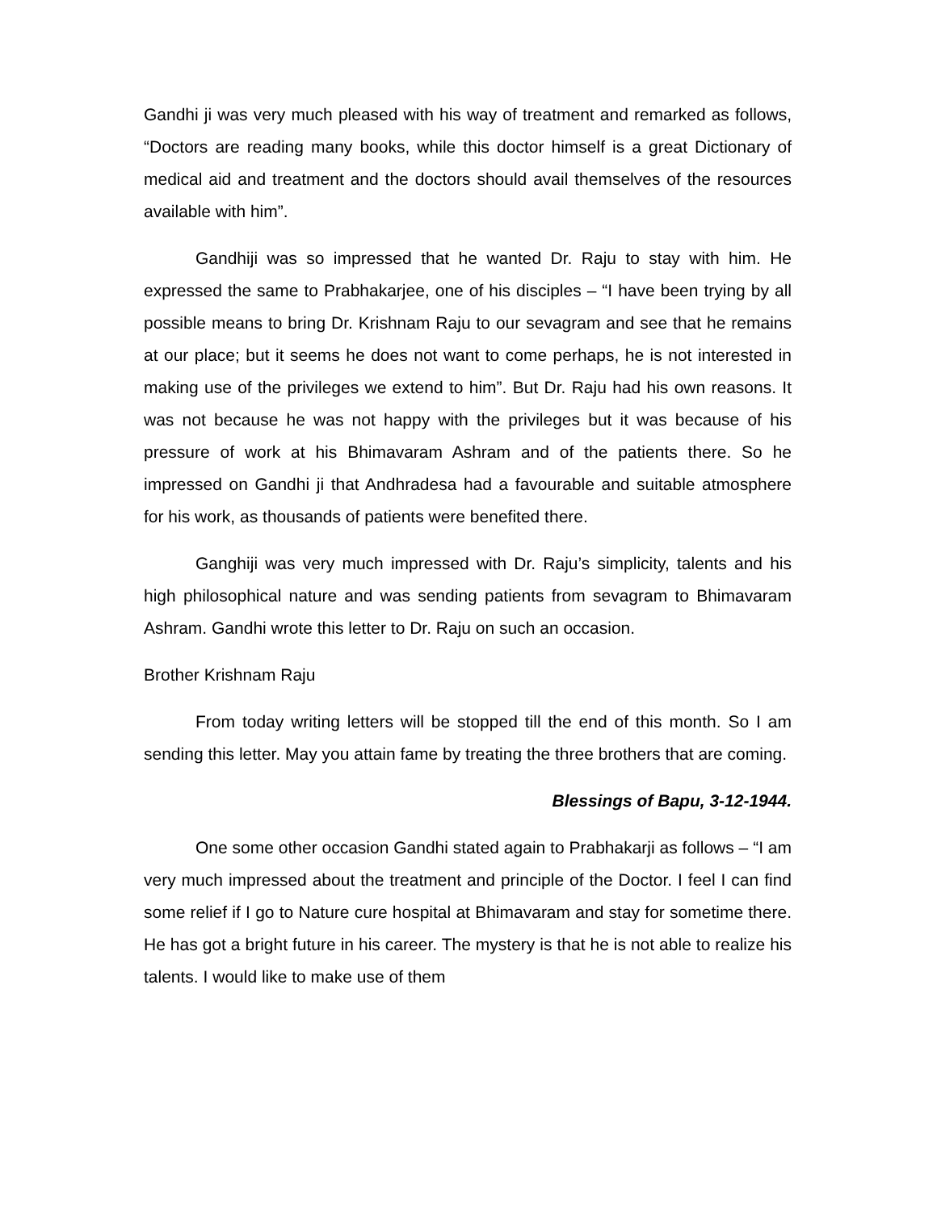Gandhi ji was very much pleased with his way of treatment and remarked as follows, “Doctors are reading many books, while this doctor himself is a great Dictionary of medical aid and treatment and the doctors should avail themselves of the resources available with him”.
Gandhiji was so impressed that he wanted Dr. Raju to stay with him. He expressed the same to Prabhakarjee, one of his disciples – “I have been trying by all possible means to bring Dr. Krishnam Raju to our sevagram and see that he remains at our place; but it seems he does not want to come perhaps, he is not interested in making use of the privileges we extend to him”. But Dr. Raju had his own reasons. It was not because he was not happy with the privileges but it was because of his pressure of work at his Bhimavaram Ashram and of the patients there. So he impressed on Gandhi ji that Andhradesa had a favourable and suitable atmosphere for his work, as thousands of patients were benefited there.
Ganghiji was very much impressed with Dr. Raju’s simplicity, talents and his high philosophical nature and was sending patients from sevagram to Bhimavaram Ashram. Gandhi wrote this letter to Dr. Raju on such an occasion.
Brother Krishnam Raju
From today writing letters will be stopped till the end of this month. So I am sending this letter. May you attain fame by treating the three brothers that are coming.
Blessings of Bapu, 3-12-1944.
One some other occasion Gandhi stated again to Prabhakarji as follows – “I am very much impressed about the treatment and principle of the Doctor. I feel I can find some relief if I go to Nature cure hospital at Bhimavaram and stay for sometime there. He has got a bright future in his career. The mystery is that he is not able to realize his talents. I would like to make use of them